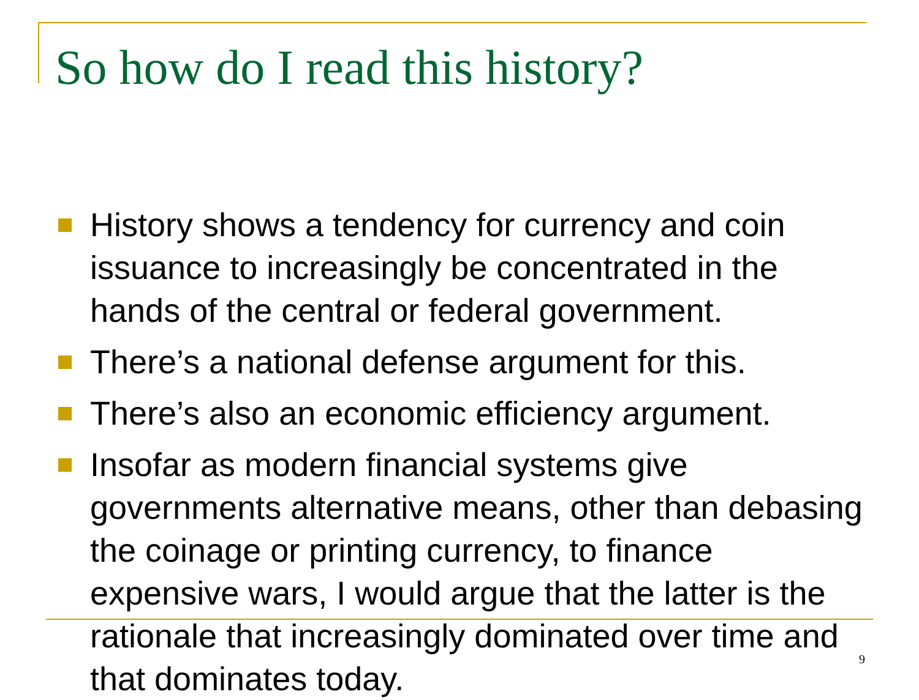So how do I read this history?
History shows a tendency for currency and coin issuance to increasingly be concentrated in the hands of the central or federal government.
There’s a national defense argument for this.
There’s also an economic efficiency argument.
Insofar as modern financial systems give governments alternative means, other than debasing the coinage or printing currency, to finance expensive wars, I would argue that the latter is the rationale that increasingly dominated over time and that dominates today.
9